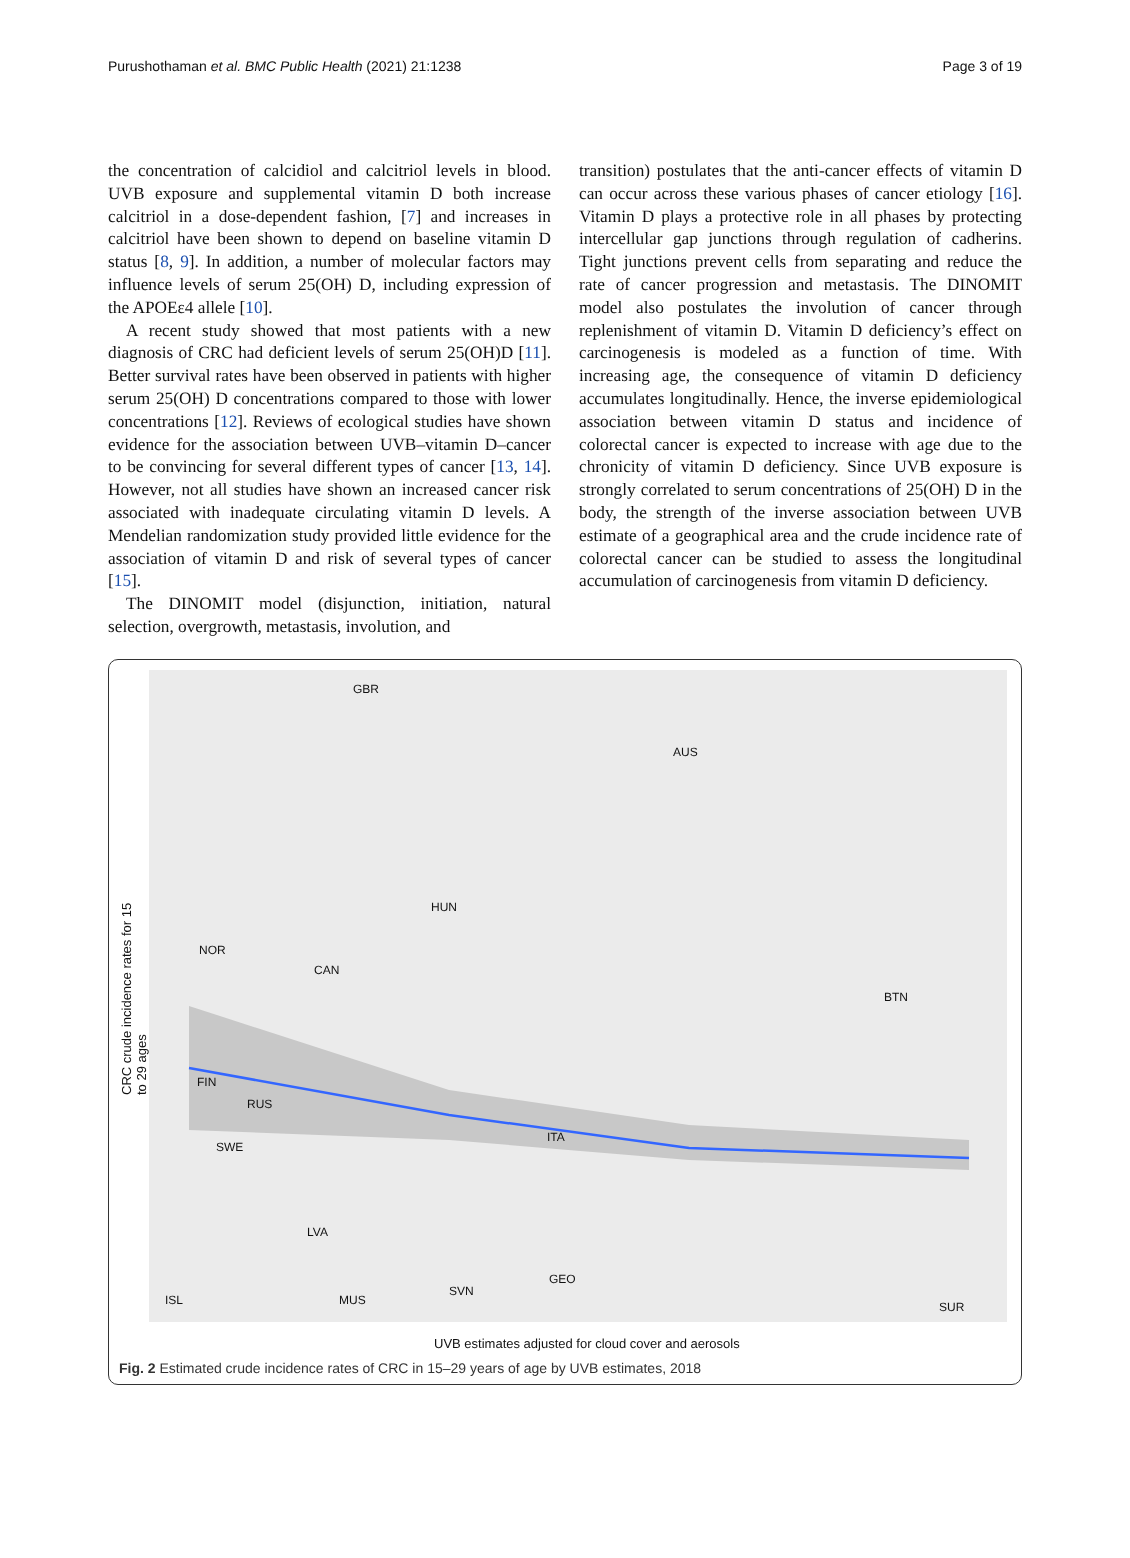Purushothaman et al. BMC Public Health (2021) 21:1238 Page 3 of 19
the concentration of calcidiol and calcitriol levels in blood. UVB exposure and supplemental vitamin D both increase calcitriol in a dose-dependent fashion, [7] and increases in calcitriol have been shown to depend on baseline vitamin D status [8, 9]. In addition, a number of molecular factors may influence levels of serum 25(OH) D, including expression of the APOEε4 allele [10].
A recent study showed that most patients with a new diagnosis of CRC had deficient levels of serum 25(OH)D [11]. Better survival rates have been observed in patients with higher serum 25(OH) D concentrations compared to those with lower concentrations [12]. Reviews of ecological studies have shown evidence for the association between UVB–vitamin D–cancer to be convincing for several different types of cancer [13, 14]. However, not all studies have shown an increased cancer risk associated with inadequate circulating vitamin D levels. A Mendelian randomization study provided little evidence for the association of vitamin D and risk of several types of cancer [15].
The DINOMIT model (disjunction, initiation, natural selection, overgrowth, metastasis, involution, and
transition) postulates that the anti-cancer effects of vitamin D can occur across these various phases of cancer etiology [16]. Vitamin D plays a protective role in all phases by protecting intercellular gap junctions through regulation of cadherins. Tight junctions prevent cells from separating and reduce the rate of cancer progression and metastasis. The DINOMIT model also postulates the involution of cancer through replenishment of vitamin D. Vitamin D deficiency’s effect on carcinogenesis is modeled as a function of time. With increasing age, the consequence of vitamin D deficiency accumulates longitudinally. Hence, the inverse epidemiological association between vitamin D status and incidence of colorectal cancer is expected to increase with age due to the chronicity of vitamin D deficiency. Since UVB exposure is strongly correlated to serum concentrations of 25(OH) D in the body, the strength of the inverse association between UVB estimate of a geographical area and the crude incidence rate of colorectal cancer can be studied to assess the longitudinal accumulation of carcinogenesis from vitamin D deficiency.
GBR
AUS
HUN
NOR
CAN
FIN
RUS
SWE
BTN
ITA
LVA
ISL MUS
GEO
SVN
SUR
CRC crude incidence rates for 15 to 29 ages
UVB estimates adjusted for cloud cover and aerosols
Fig. 2 Estimated crude incidence rates of CRC in 15–29 years of age by UVB estimates, 2018